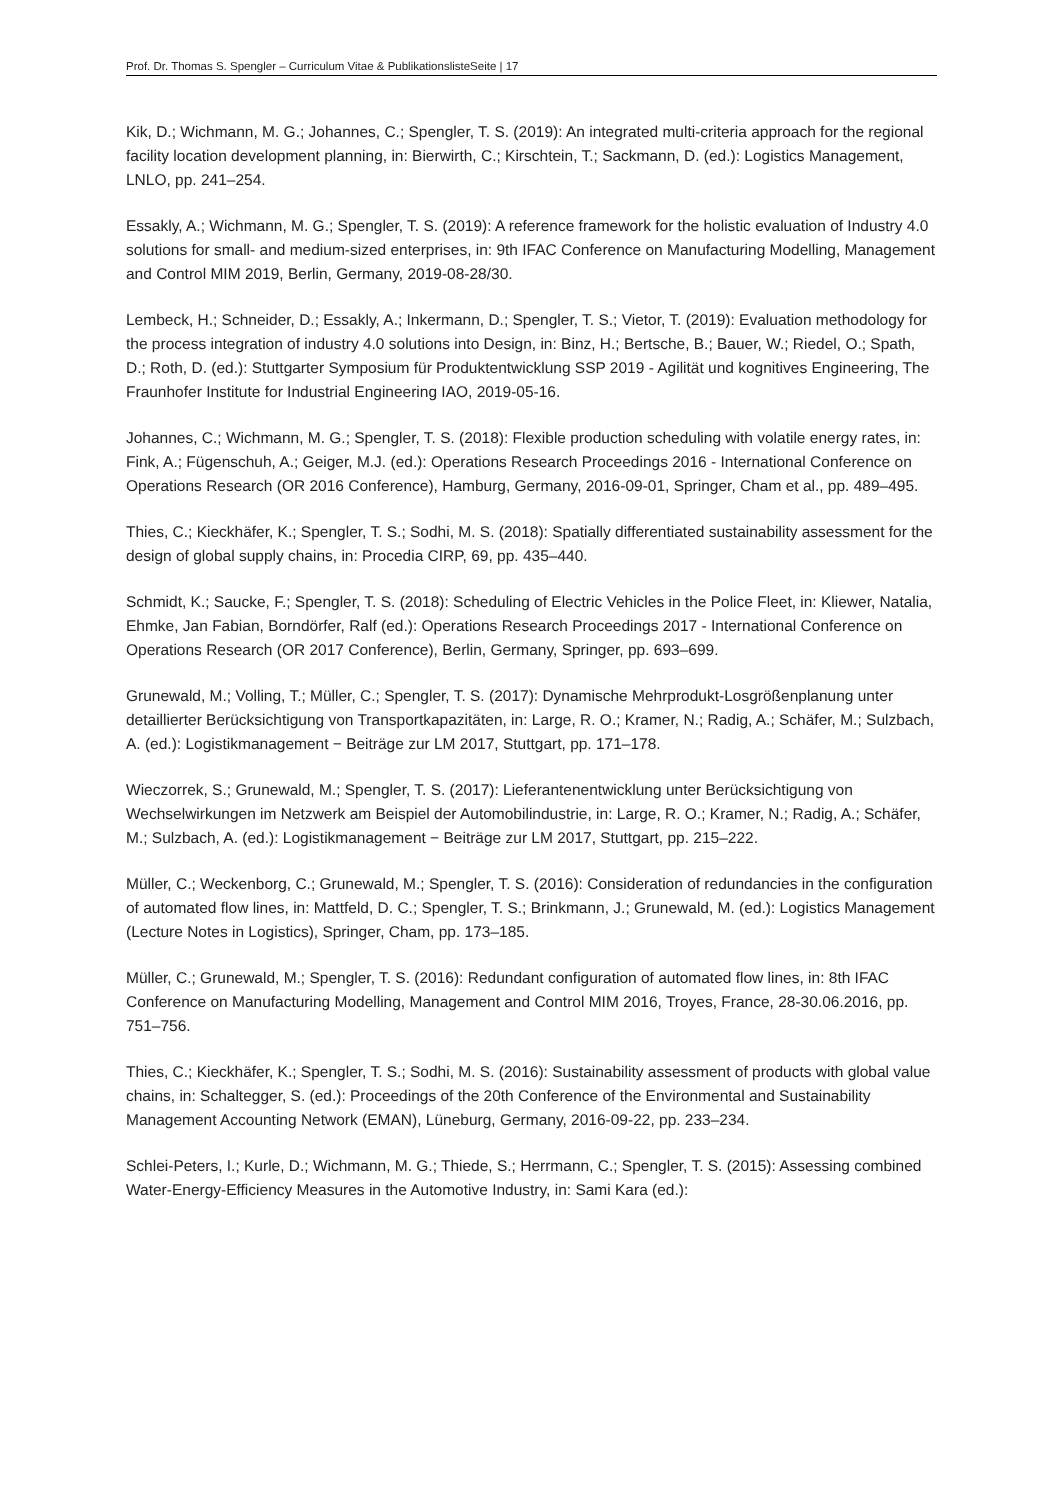Prof. Dr. Thomas S. Spengler – Curriculum Vitae & PublikationslisteSeite | 17
Kik, D.; Wichmann, M. G.; Johannes, C.; Spengler, T. S. (2019): An integrated multi-criteria approach for the regional facility location development planning, in: Bierwirth, C.; Kirschtein, T.; Sackmann, D. (ed.): Logistics Management, LNLO, pp. 241–254.
Essakly, A.; Wichmann, M. G.; Spengler, T. S. (2019): A reference framework for the holistic evaluation of Industry 4.0 solutions for small- and medium-sized enterprises, in: 9th IFAC Conference on Manufacturing Modelling, Management and Control MIM 2019, Berlin, Germany, 2019-08-28/30.
Lembeck, H.; Schneider, D.; Essakly, A.; Inkermann, D.; Spengler, T. S.; Vietor, T. (2019): Evaluation methodology for the process integration of industry 4.0 solutions into Design, in: Binz, H.; Bertsche, B.; Bauer, W.; Riedel, O.; Spath, D.; Roth, D. (ed.): Stuttgarter Symposium für Produktentwicklung SSP 2019 - Agilität und kognitives Engineering, The Fraunhofer Institute for Industrial Engineering IAO, 2019-05-16.
Johannes, C.; Wichmann, M. G.; Spengler, T. S. (2018): Flexible production scheduling with volatile energy rates, in: Fink, A.; Fügenschuh, A.; Geiger, M.J. (ed.): Operations Research Proceedings 2016 - International Conference on Operations Research (OR 2016 Conference), Hamburg, Germany, 2016-09-01, Springer, Cham et al., pp. 489–495.
Thies, C.; Kieckhäfer, K.; Spengler, T. S.; Sodhi, M. S. (2018): Spatially differentiated sustainability assessment for the design of global supply chains, in: Procedia CIRP, 69, pp. 435–440.
Schmidt, K.; Saucke, F.; Spengler, T. S. (2018): Scheduling of Electric Vehicles in the Police Fleet, in: Kliewer, Natalia, Ehmke, Jan Fabian, Borndörfer, Ralf (ed.): Operations Research Proceedings 2017 - International Conference on Operations Research (OR 2017 Conference), Berlin, Germany, Springer, pp. 693–699.
Grunewald, M.; Volling, T.; Müller, C.; Spengler, T. S. (2017): Dynamische Mehrprodukt-Losgrößenplanung unter detaillierter Berücksichtigung von Transportkapazitäten, in: Large, R. O.; Kramer, N.; Radig, A.; Schäfer, M.; Sulzbach, A. (ed.): Logistikmanagement − Beiträge zur LM 2017, Stuttgart, pp. 171–178.
Wieczorrek, S.; Grunewald, M.; Spengler, T. S. (2017): Lieferantenentwicklung unter Berücksichtigung von Wechselwirkungen im Netzwerk am Beispiel der Automobilindustrie, in: Large, R. O.; Kramer, N.; Radig, A.; Schäfer, M.; Sulzbach, A. (ed.): Logistikmanagement − Beiträge zur LM 2017, Stuttgart, pp. 215–222.
Müller, C.; Weckenborg, C.; Grunewald, M.; Spengler, T. S. (2016): Consideration of redundancies in the configuration of automated flow lines, in: Mattfeld, D. C.; Spengler, T. S.; Brinkmann, J.; Grunewald, M. (ed.): Logistics Management (Lecture Notes in Logistics), Springer, Cham, pp. 173–185.
Müller, C.; Grunewald, M.; Spengler, T. S. (2016): Redundant configuration of automated flow lines, in: 8th IFAC Conference on Manufacturing Modelling, Management and Control MIM 2016, Troyes, France, 28-30.06.2016, pp. 751–756.
Thies, C.; Kieckhäfer, K.; Spengler, T. S.; Sodhi, M. S. (2016): Sustainability assessment of products with global value chains, in: Schaltegger, S. (ed.): Proceedings of the 20th Conference of the Environmental and Sustainability Management Accounting Network (EMAN), Lüneburg, Germany, 2016-09-22, pp. 233–234.
Schlei-Peters, I.; Kurle, D.; Wichmann, M. G.; Thiede, S.; Herrmann, C.; Spengler, T. S. (2015): Assessing combined Water-Energy-Efficiency Measures in the Automotive Industry, in: Sami Kara (ed.):